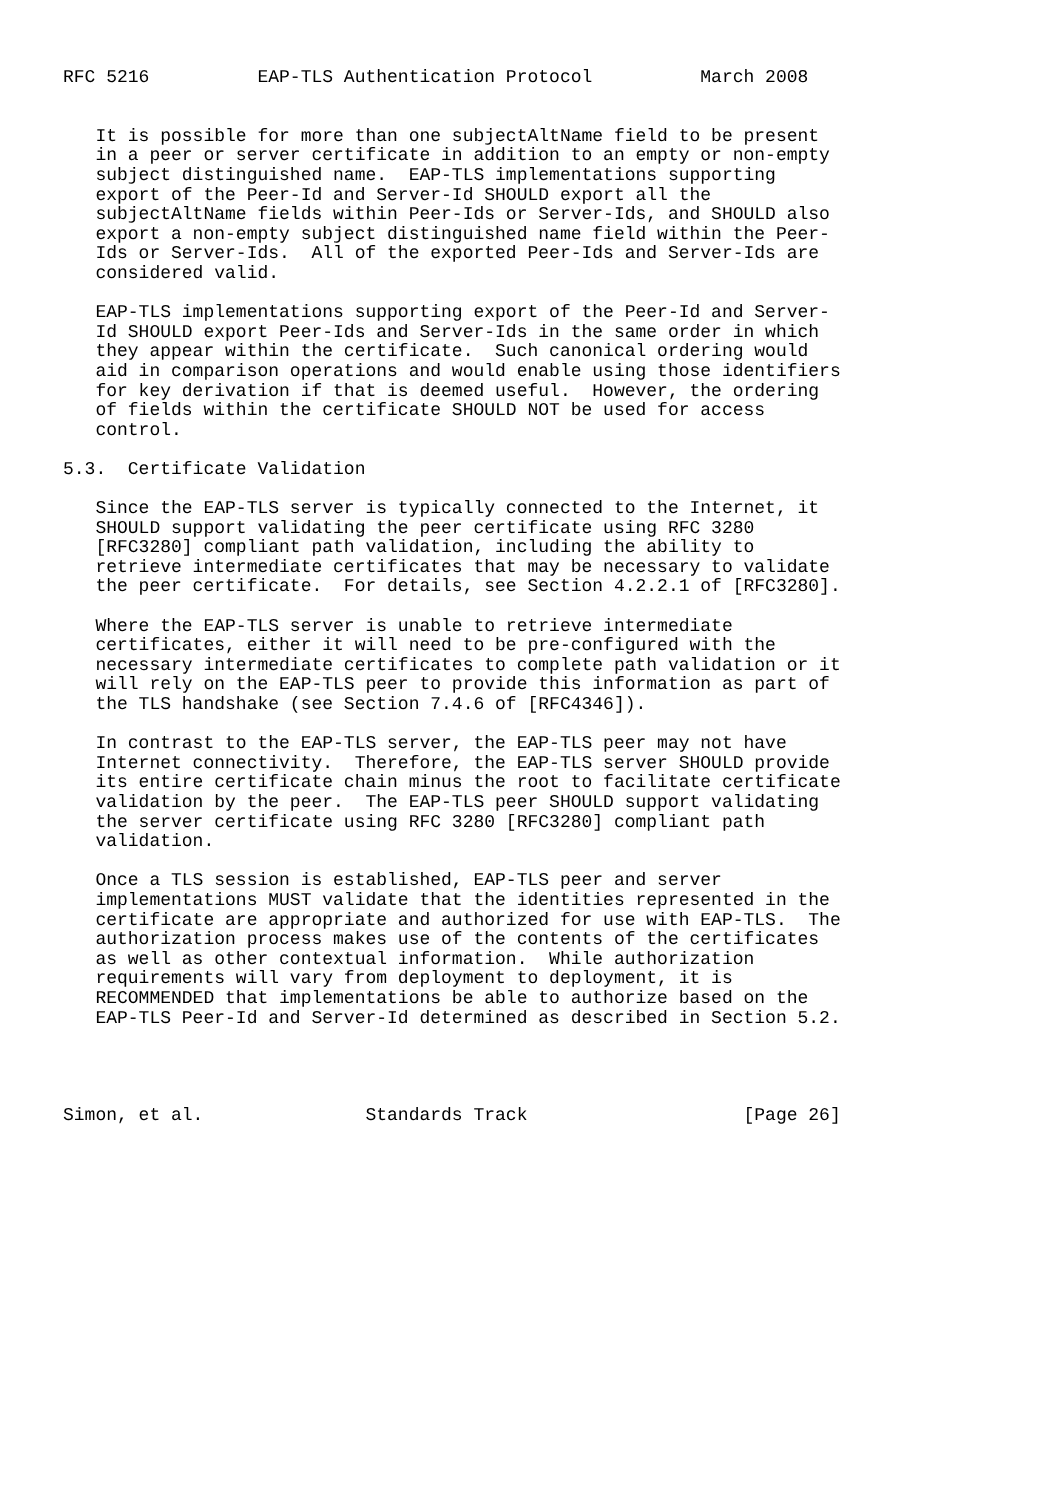RFC 5216          EAP-TLS Authentication Protocol          March 2008


   It is possible for more than one subjectAltName field to be present
   in a peer or server certificate in addition to an empty or non-empty
   subject distinguished name.  EAP-TLS implementations supporting
   export of the Peer-Id and Server-Id SHOULD export all the
   subjectAltName fields within Peer-Ids or Server-Ids, and SHOULD also
   export a non-empty subject distinguished name field within the Peer-
   Ids or Server-Ids.  All of the exported Peer-Ids and Server-Ids are
   considered valid.

   EAP-TLS implementations supporting export of the Peer-Id and Server-
   Id SHOULD export Peer-Ids and Server-Ids in the same order in which
   they appear within the certificate.  Such canonical ordering would
   aid in comparison operations and would enable using those identifiers
   for key derivation if that is deemed useful.  However, the ordering
   of fields within the certificate SHOULD NOT be used for access
   control.

5.3.  Certificate Validation

   Since the EAP-TLS server is typically connected to the Internet, it
   SHOULD support validating the peer certificate using RFC 3280
   [RFC3280] compliant path validation, including the ability to
   retrieve intermediate certificates that may be necessary to validate
   the peer certificate.  For details, see Section 4.2.2.1 of [RFC3280].

   Where the EAP-TLS server is unable to retrieve intermediate
   certificates, either it will need to be pre-configured with the
   necessary intermediate certificates to complete path validation or it
   will rely on the EAP-TLS peer to provide this information as part of
   the TLS handshake (see Section 7.4.6 of [RFC4346]).

   In contrast to the EAP-TLS server, the EAP-TLS peer may not have
   Internet connectivity.  Therefore, the EAP-TLS server SHOULD provide
   its entire certificate chain minus the root to facilitate certificate
   validation by the peer.  The EAP-TLS peer SHOULD support validating
   the server certificate using RFC 3280 [RFC3280] compliant path
   validation.

   Once a TLS session is established, EAP-TLS peer and server
   implementations MUST validate that the identities represented in the
   certificate are appropriate and authorized for use with EAP-TLS.  The
   authorization process makes use of the contents of the certificates
   as well as other contextual information.  While authorization
   requirements will vary from deployment to deployment, it is
   RECOMMENDED that implementations be able to authorize based on the
   EAP-TLS Peer-Id and Server-Id determined as described in Section 5.2.




Simon, et al.               Standards Track                    [Page 26]